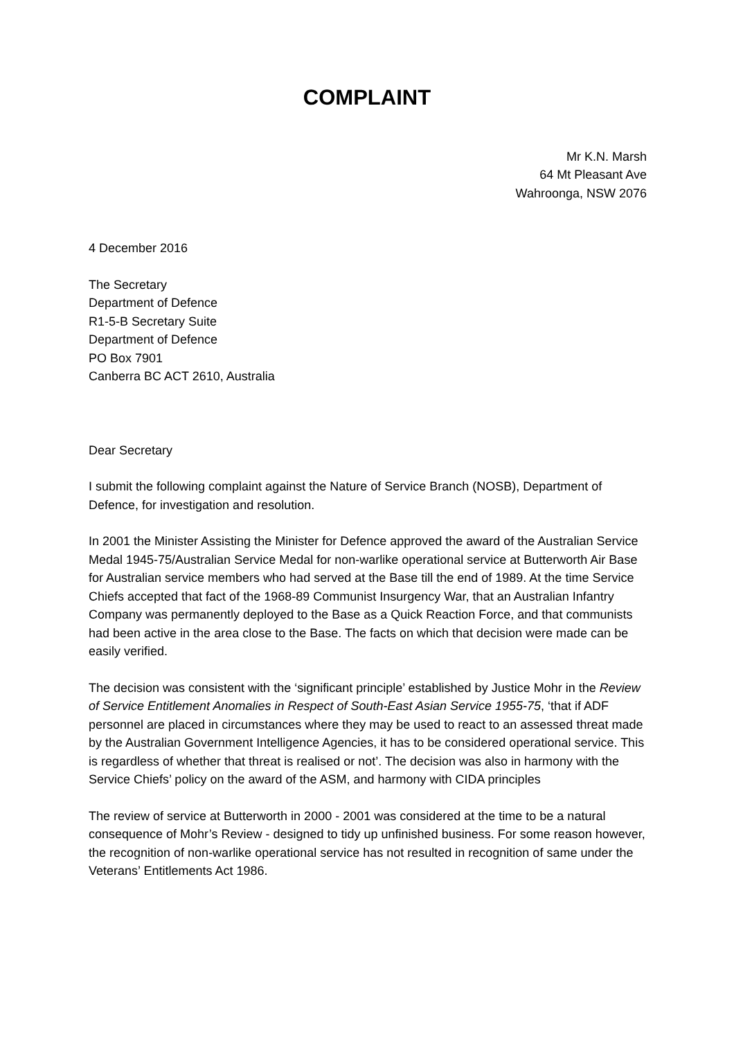COMPLAINT
Mr K.N. Marsh
64 Mt Pleasant Ave
Wahroonga, NSW 2076
4 December 2016
The Secretary
Department of Defence
R1-5-B Secretary Suite
Department of Defence
PO Box 7901
Canberra BC ACT 2610, Australia
Dear Secretary
I submit the following complaint against the Nature of Service Branch (NOSB), Department of Defence, for investigation and resolution.
In 2001 the Minister Assisting the Minister for Defence approved the award of the Australian Service Medal 1945-75/Australian Service Medal for non-warlike operational service at Butterworth Air Base for Australian service members who had served at the Base till the end of 1989. At the time Service Chiefs accepted that fact of the 1968-89 Communist Insurgency War, that an Australian Infantry Company was permanently deployed to the Base as a Quick Reaction Force, and that communists had been active in the area close to the Base. The facts on which that decision were made can be easily verified.
The decision was consistent with the ‘significant principle’ established by Justice Mohr in the Review of Service Entitlement Anomalies in Respect of South-East Asian Service 1955-75, ‘that if ADF personnel are placed in circumstances where they may be used to react to an assessed threat made by the Australian Government Intelligence Agencies, it has to be considered operational service. This is regardless of whether that threat is realised or not’. The decision was also in harmony with the Service Chiefs’ policy on the award of the ASM, and harmony with CIDA principles
The review of service at Butterworth in 2000 - 2001 was considered at the time to be a natural consequence of Mohr’s Review - designed to tidy up unfinished business. For some reason however, the recognition of non-warlike operational service has not resulted in recognition of same under the Veterans’ Entitlements Act 1986.